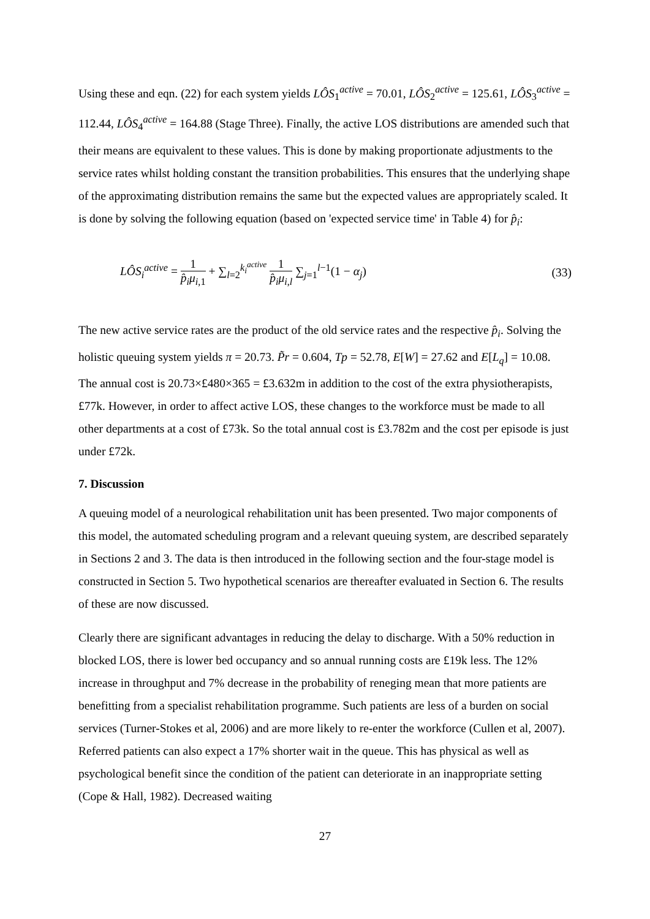Using these and eqn. (22) for each system yields LÔS<sub>1</sub><sup>active</sup> = 70.01, LÔS<sub>2</sub><sup>active</sup> = 125.61, LÔS<sub>3</sub><sup>active</sup> = 112.44, LÔS<sub>4</sub><sup>active</sup> = 164.88 (Stage Three). Finally, the active LOS distributions are amended such that their means are equivalent to these values. This is done by making proportionate adjustments to the service rates whilst holding constant the transition probabilities. This ensures that the underlying shape of the approximating distribution remains the same but the expected values are appropriately scaled. It is done by solving the following equation (based on 'expected service time' in Table 4) for p̂<sub>i</sub>:
LÔS<sub>i</sub><sup>active</sup> = 1 p̂<sub>i</sub>μ<sub>i,1</sub> + ∑<sub>l=2</sub><sup>k<sub>i</sub><sup>active</sup></sup> 1 p̂<sub>i</sub>μ<sub>i,l</sub> ∑<sub>j=1</sub><sup>l−1</sup>(1 − α<sub>j</sub>)
(33)
The new active service rates are the product of the old service rates and the respective p̂<sub>i</sub>. Solving the holistic queuing system yields π = 20.73. P̃r = 0.604, Tp = 52.78, E[W] = 27.62 and E[L<sub>q</sub>] = 10.08. The annual cost is 20.73×£480×365 = £3.632m in addition to the cost of the extra physiotherapists, £77k. However, in order to affect active LOS, these changes to the workforce must be made to all other departments at a cost of £73k. So the total annual cost is £3.782m and the cost per episode is just under £72k.
7. Discussion
A queuing model of a neurological rehabilitation unit has been presented. Two major components of this model, the automated scheduling program and a relevant queuing system, are described separately in Sections 2 and 3. The data is then introduced in the following section and the four-stage model is constructed in Section 5. Two hypothetical scenarios are thereafter evaluated in Section 6. The results of these are now discussed.
Clearly there are significant advantages in reducing the delay to discharge. With a 50% reduction in blocked LOS, there is lower bed occupancy and so annual running costs are £19k less. The 12% increase in throughput and 7% decrease in the probability of reneging mean that more patients are benefitting from a specialist rehabilitation programme. Such patients are less of a burden on social services (Turner-Stokes et al, 2006) and are more likely to re-enter the workforce (Cullen et al, 2007). Referred patients can also expect a 17% shorter wait in the queue. This has physical as well as psychological benefit since the condition of the patient can deteriorate in an inappropriate setting (Cope & Hall, 1982). Decreased waiting
27